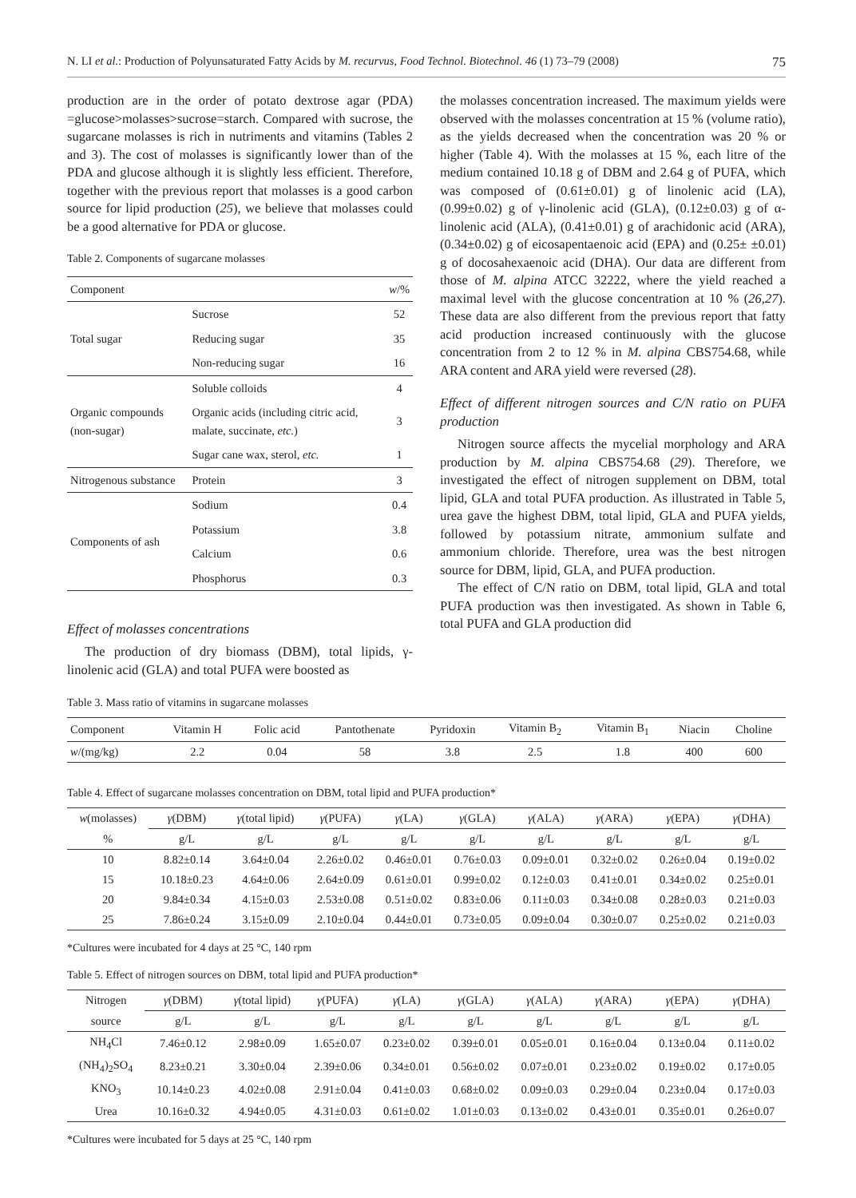N. LI et al.: Production of Polyunsaturated Fatty Acids by M. recurvus, Food Technol. Biotechnol. 46 (1) 73–79 (2008) 75
production are in the order of potato dextrose agar (PDA) =glucose>molasses>sucrose=starch. Compared with sucrose, the sugarcane molasses is rich in nutriments and vitamins (Tables 2 and 3). The cost of molasses is significantly lower than of the PDA and glucose although it is slightly less efficient. Therefore, together with the previous report that molasses is a good carbon source for lipid production (25), we believe that molasses could be a good alternative for PDA or glucose.
Table 2. Components of sugarcane molasses
| Component | | w /% |
| --- | --- | --- |
| Total sugar | Sucrose | 52 |
| | Reducing sugar | 35 |
| | Non-reducing sugar | 16 |
| Organic compounds (non-sugar) | Soluble colloids | 4 |
| | Organic acids (including citric acid, malate, succinate, etc. ) | 3 |
| | Sugar cane wax, sterol, etc. | 1 |
| Nitrogenous substance | Protein | 3 |
| Components of ash | Sodium | 0.4 |
| | Potassium | 3.8 |
| | Calcium | 0.6 |
| | Phosphorus | 0.3 |
Effect of molasses concentrations
The production of dry biomass (DBM), total lipids, γ-linolenic acid (GLA) and total PUFA were boosted as
the molasses concentration increased. The maximum yields were observed with the molasses concentration at 15 % (volume ratio), as the yields decreased when the concentration was 20 % or higher (Table 4). With the molasses at 15 %, each litre of the medium contained 10.18 g of DBM and 2.64 g of PUFA, which was composed of (0.61±0.01) g of linolenic acid (LA), (0.99±0.02) g of γ-linolenic acid (GLA), (0.12±0.03) g of α-linolenic acid (ALA), (0.41±0.01) g of arachidonic acid (ARA), (0.34±0.02) g of eicosapentaenoic acid (EPA) and (0.25± ±0.01) g of docosahexaenoic acid (DHA). Our data are different from those of M. alpina ATCC 32222, where the yield reached a maximal level with the glucose concentration at 10 % (26,27). These data are also different from the previous report that fatty acid production increased continuously with the glucose concentration from 2 to 12 % in M. alpina CBS754.68, while ARA content and ARA yield were reversed (28).
Effect of different nitrogen sources and C/N ratio on PUFA production
Nitrogen source affects the mycelial morphology and ARA production by M. alpina CBS754.68 (29). Therefore, we investigated the effect of nitrogen supplement on DBM, total lipid, GLA and total PUFA production. As illustrated in Table 5, urea gave the highest DBM, total lipid, GLA and PUFA yields, followed by potassium nitrate, ammonium sulfate and ammonium chloride. Therefore, urea was the best nitrogen source for DBM, lipid, GLA, and PUFA production.
The effect of C/N ratio on DBM, total lipid, GLA and total PUFA production was then investigated. As shown in Table 6, total PUFA and GLA production did
Table 3. Mass ratio of vitamins in sugarcane molasses
| Component | Vitamin H | Folic acid | Pantothenate | Pyridoxin | Vitamin B<sub>2</sub> | Vitamin B<sub>1</sub> | Niacin | Choline |
| --- | --- | --- | --- | --- | --- | --- | --- | --- |
| w /(mg/kg) | 2.2 | 0.04 | 58 | 3.8 | 2.5 | 1.8 | 400 | 600 |
Table 4. Effect of sugarcane molasses concentration on DBM, total lipid and PUFA production*
| w (molasses) | γ (DBM) | γ (total lipid) | γ (PUFA) | γ (LA) | γ (GLA) | γ (ALA) | γ (ARA) | γ (EPA) | γ (DHA) |
| --- | --- | --- | --- | --- | --- | --- | --- | --- | --- |
| % | g/L | g/L | g/L | g/L | g/L | g/L | g/L | g/L | g/L |
| 10 | 8.82±0.14 | 3.64±0.04 | 2.26±0.02 | 0.46±0.01 | 0.76±0.03 | 0.09±0.01 | 0.32±0.02 | 0.26±0.04 | 0.19±0.02 |
| 15 | 10.18±0.23 | 4.64±0.06 | 2.64±0.09 | 0.61±0.01 | 0.99±0.02 | 0.12±0.03 | 0.41±0.01 | 0.34±0.02 | 0.25±0.01 |
| 20 | 9.84±0.34 | 4.15±0.03 | 2.53±0.08 | 0.51±0.02 | 0.83±0.06 | 0.11±0.03 | 0.34±0.08 | 0.28±0.03 | 0.21±0.03 |
| 25 | 7.86±0.24 | 3.15±0.09 | 2.10±0.04 | 0.44±0.01 | 0.73±0.05 | 0.09±0.04 | 0.30±0.07 | 0.25±0.02 | 0.21±0.03 |
*Cultures were incubated for 4 days at 25 °C, 140 rpm
Table 5. Effect of nitrogen sources on DBM, total lipid and PUFA production*
| Nitrogen | γ (DBM) | γ (total lipid) | γ (PUFA) | γ (LA) | γ (GLA) | γ (ALA) | γ (ARA) | γ (EPA) | γ (DHA) |
| --- | --- | --- | --- | --- | --- | --- | --- | --- | --- |
| source | g/L | g/L | g/L | g/L | g/L | g/L | g/L | g/L | g/L |
| NH<sub>4</sub>Cl | 7.46±0.12 | 2.98±0.09 | 1.65±0.07 | 0.23±0.02 | 0.39±0.01 | 0.05±0.01 | 0.16±0.04 | 0.13±0.04 | 0.11±0.02 |
| (NH<sub>4</sub>)<sub>2</sub>SO<sub>4</sub> | 8.23±0.21 | 3.30±0.04 | 2.39±0.06 | 0.34±0.01 | 0.56±0.02 | 0.07±0.01 | 0.23±0.02 | 0.19±0.02 | 0.17±0.05 |
| KNO<sub>3</sub> | 10.14±0.23 | 4.02±0.08 | 2.91±0.04 | 0.41±0.03 | 0.68±0.02 | 0.09±0.03 | 0.29±0.04 | 0.23±0.04 | 0.17±0.03 |
| Urea | 10.16±0.32 | 4.94±0.05 | 4.31±0.03 | 0.61±0.02 | 1.01±0.03 | 0.13±0.02 | 0.43±0.01 | 0.35±0.01 | 0.26±0.07 |
*Cultures were incubated for 5 days at 25 °C, 140 rpm